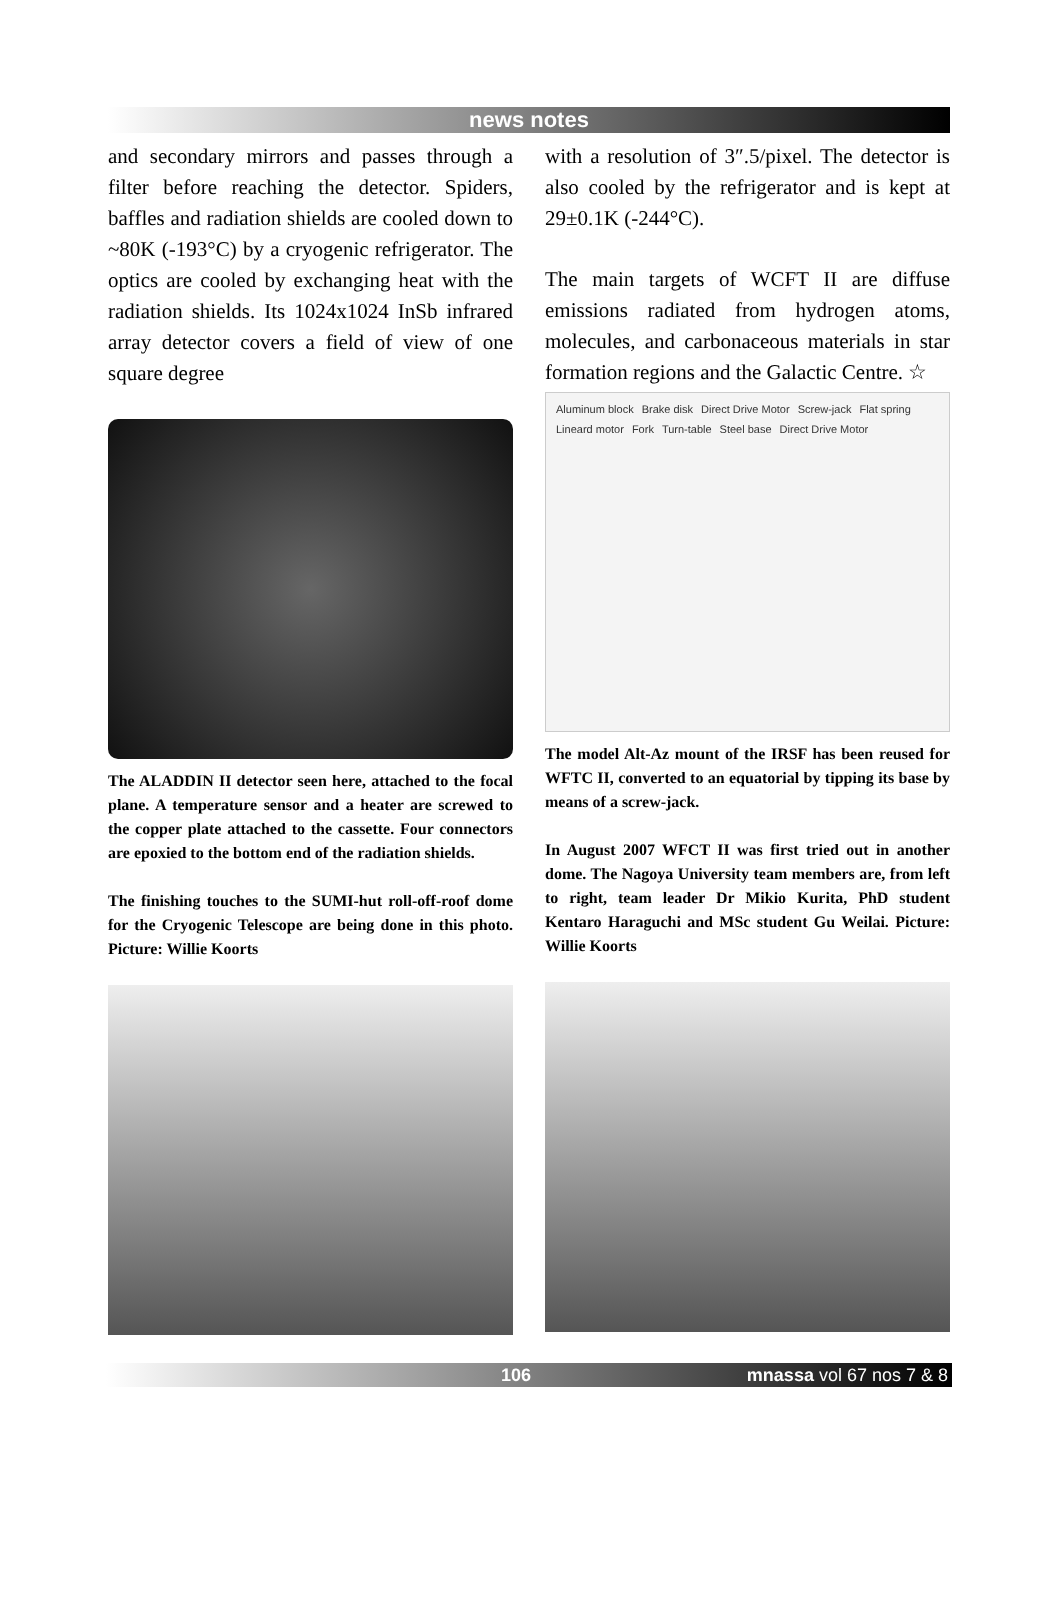news notes
and secondary mirrors and passes through a filter before reaching the detector. Spiders, baffles and radiation shields are cooled down to ~80K (-193°C) by a cryogenic refrigerator. The optics are cooled by exchanging heat with the radiation shields. Its 1024x1024 InSb infrared array detector covers a field of view of one square degree
The ALADDIN II detector seen here, attached to the focal plane. A temperature sensor and a heater are screwed to the copper plate attached to the cassette. Four connectors are epoxied to the bottom end of the radiation shields.
The finishing touches to the SUMI-hut roll-off-roof dome for the Cryogenic Telescope are being done in this photo. Picture: Willie Koorts
with a resolution of 3″.5/pixel. The detector is also cooled by the refrigerator and is kept at 29±0.1K (-244°C).
The main targets of WCFT II are diffuse emissions radiated from hydrogen atoms, molecules, and carbonaceous materials in star formation regions and the Galactic Centre. ☆
Aluminum block Brake disk Direct Drive Motor Screw-jack Flat spring Lineard motor Fork Turn-table Steel base Direct Drive Motor
The model Alt-Az mount of the IRSF has been reused for WFTC II, converted to an equatorial by tipping its base by means of a screw-jack.
In August 2007 WFCT II was first tried out in another dome. The Nagoya University team members are, from left to right, team leader Dr Mikio Kurita, PhD student Kentaro Haraguchi and MSc student Gu Weilai. Picture: Willie Koorts
106 mnassa vol 67 nos 7 & 8